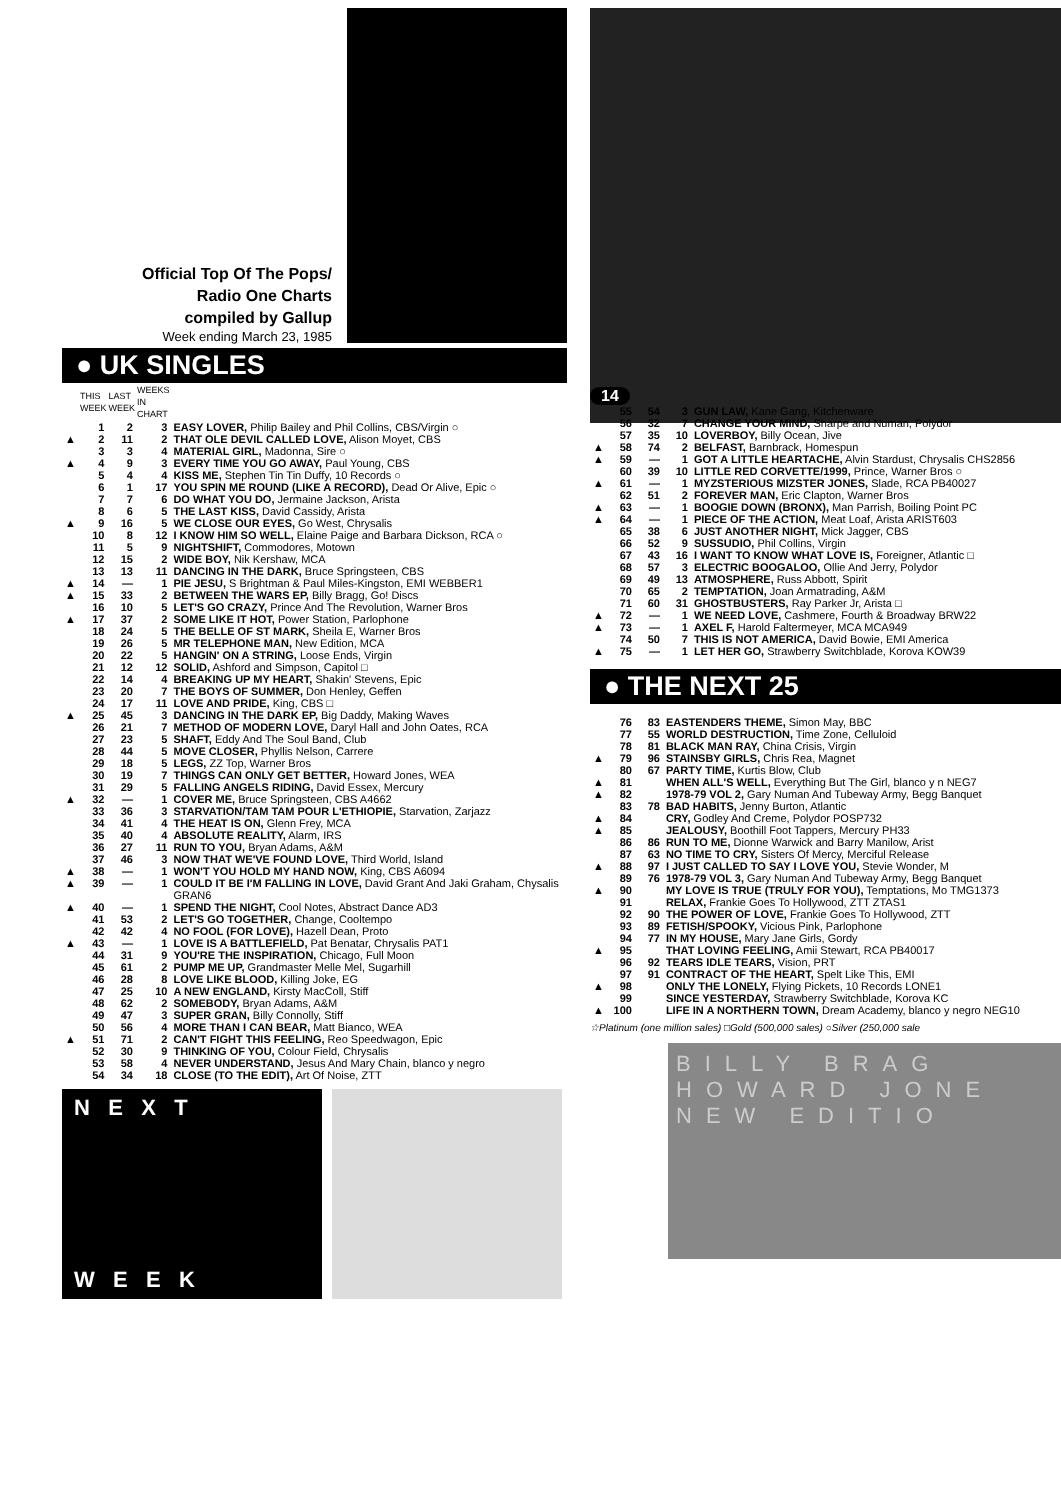Official Top Of The Pops/
Radio One Charts
compiled by Gallup
Week ending March 23, 1985
● UK SINGLES
| | THIS WEEK | LAST WEEK | WEEKS IN CHART | |
| --- | --- | --- | --- | --- |
| | 1 | 2 | 3 | EASY LOVER, Philip Bailey and Phil Collins, CBS/Virgin ○ |
| ▲ | 2 | 11 | 2 | THAT OLE DEVIL CALLED LOVE, Alison Moyet, CBS |
| | 3 | 3 | 4 | MATERIAL GIRL, Madonna, Sire ○ |
| ▲ | 4 | 9 | 3 | EVERY TIME YOU GO AWAY, Paul Young, CBS |
| | 5 | 4 | 4 | KISS ME, Stephen Tin Tin Duffy, 10 Records ○ |
| | 6 | 1 | 17 | YOU SPIN ME ROUND (LIKE A RECORD), Dead Or Alive, Epic ○ |
| | 7 | 7 | 6 | DO WHAT YOU DO, Jermaine Jackson, Arista |
| | 8 | 6 | 5 | THE LAST KISS, David Cassidy, Arista |
| ▲ | 9 | 16 | 5 | WE CLOSE OUR EYES, Go West, Chrysalis |
| | 10 | 8 | 12 | I KNOW HIM SO WELL, Elaine Paige and Barbara Dickson, RCA ○ |
| | 11 | 5 | 9 | NIGHTSHIFT, Commodores, Motown |
| | 12 | 15 | 2 | WIDE BOY, Nik Kershaw, MCA |
| | 13 | 13 | 11 | DANCING IN THE DARK, Bruce Springsteen, CBS |
| ▲ | 14 | — | 1 | PIE JESU, S Brightman & Paul Miles-Kingston, EMI WEBBER1 |
| ▲ | 15 | 33 | 2 | BETWEEN THE WARS EP, Billy Bragg, Go! Discs |
| | 16 | 10 | 5 | LET'S GO CRAZY, Prince And The Revolution, Warner Bros |
| ▲ | 17 | 37 | 2 | SOME LIKE IT HOT, Power Station, Parlophone |
| | 18 | 24 | 5 | THE BELLE OF ST MARK, Sheila E, Warner Bros |
| | 19 | 26 | 5 | MR TELEPHONE MAN, New Edition, MCA |
| | 20 | 22 | 5 | HANGIN' ON A STRING, Loose Ends, Virgin |
| | 21 | 12 | 12 | SOLID, Ashford and Simpson, Capitol □ |
| | 22 | 14 | 4 | BREAKING UP MY HEART, Shakin' Stevens, Epic |
| | 23 | 20 | 7 | THE BOYS OF SUMMER, Don Henley, Geffen |
| | 24 | 17 | 11 | LOVE AND PRIDE, King, CBS □ |
| ▲ | 25 | 45 | 3 | DANCING IN THE DARK EP, Big Daddy, Making Waves |
| | 26 | 21 | 7 | METHOD OF MODERN LOVE, Daryl Hall and John Oates, RCA |
| | 27 | 23 | 5 | SHAFT, Eddy And The Soul Band, Club |
| | 28 | 44 | 5 | MOVE CLOSER, Phyllis Nelson, Carrere |
| | 29 | 18 | 5 | LEGS, ZZ Top, Warner Bros |
| | 30 | 19 | 7 | THINGS CAN ONLY GET BETTER, Howard Jones, WEA |
| | 31 | 29 | 5 | FALLING ANGELS RIDING, David Essex, Mercury |
| ▲ | 32 | — | 1 | COVER ME, Bruce Springsteen, CBS A4662 |
| | 33 | 36 | 3 | STARVATION/TAM TAM POUR L'ETHIOPIE, Starvation, Zarjazz |
| | 34 | 41 | 4 | THE HEAT IS ON, Glenn Frey, MCA |
| | 35 | 40 | 4 | ABSOLUTE REALITY, Alarm, IRS |
| | 36 | 27 | 11 | RUN TO YOU, Bryan Adams, A&M |
| | 37 | 46 | 3 | NOW THAT WE'VE FOUND LOVE, Third World, Island |
| ▲ | 38 | — | 1 | WON'T YOU HOLD MY HAND NOW, King, CBS A6094 |
| ▲ | 39 | — | 1 | COULD IT BE I'M FALLING IN LOVE, David Grant And Jaki Graham, Chysalis GRAN6 |
| ▲ | 40 | — | 1 | SPEND THE NIGHT, Cool Notes, Abstract Dance AD3 |
| | 41 | 53 | 2 | LET'S GO TOGETHER, Change, Cooltempo |
| | 42 | 42 | 4 | NO FOOL (FOR LOVE), Hazell Dean, Proto |
| ▲ | 43 | — | 1 | LOVE IS A BATTLEFIELD, Pat Benatar, Chrysalis PAT1 |
| | 44 | 31 | 9 | YOU'RE THE INSPIRATION, Chicago, Full Moon |
| | 45 | 61 | 2 | PUMP ME UP, Grandmaster Melle Mel, Sugarhill |
| | 46 | 28 | 8 | LOVE LIKE BLOOD, Killing Joke, EG |
| | 47 | 25 | 10 | A NEW ENGLAND, Kirsty MacColl, Stiff |
| | 48 | 62 | 2 | SOMEBODY, Bryan Adams, A&M |
| | 49 | 47 | 3 | SUPER GRAN, Billy Connolly, Stiff |
| | 50 | 56 | 4 | MORE THAN I CAN BEAR, Matt Bianco, WEA |
| ▲ | 51 | 71 | 2 | CAN'T FIGHT THIS FEELING, Reo Speedwagon, Epic |
| | 52 | 30 | 9 | THINKING OF YOU, Colour Field, Chrysalis |
| | 53 | 58 | 4 | NEVER UNDERSTAND, Jesus And Mary Chain, blanco y negro |
| | 54 | 34 | 18 | CLOSE (TO THE EDIT), Art Of Noise, ZTT |
N E X T
W E E K
14
| | 55 | 54 | 3 | GUN LAW, Kane Gang, Kitchenware |
| | 56 | 32 | 7 | CHANGE YOUR MIND, Sharpe and Numan, Polydor |
| | 57 | 35 | 10 | LOVERBOY, Billy Ocean, Jive |
| ▲ | 58 | 74 | 2 | BELFAST, Barnbrack, Homespun |
| ▲ | 59 | — | 1 | GOT A LITTLE HEARTACHE, Alvin Stardust, Chrysalis CHS2856 |
| | 60 | 39 | 10 | LITTLE RED CORVETTE/1999, Prince, Warner Bros ○ |
| ▲ | 61 | — | 1 | MYZSTERIOUS MIZSTER JONES, Slade, RCA PB40027 |
| | 62 | 51 | 2 | FOREVER MAN, Eric Clapton, Warner Bros |
| ▲ | 63 | — | 1 | BOOGIE DOWN (BRONX), Man Parrish, Boiling Point PC |
| ▲ | 64 | — | 1 | PIECE OF THE ACTION, Meat Loaf, Arista ARIST603 |
| | 65 | 38 | 6 | JUST ANOTHER NIGHT, Mick Jagger, CBS |
| | 66 | 52 | 9 | SUSSUDIO, Phil Collins, Virgin |
| | 67 | 43 | 16 | I WANT TO KNOW WHAT LOVE IS, Foreigner, Atlantic □ |
| | 68 | 57 | 3 | ELECTRIC BOOGALOO, Ollie And Jerry, Polydor |
| | 69 | 49 | 13 | ATMOSPHERE, Russ Abbott, Spirit |
| | 70 | 65 | 2 | TEMPTATION, Joan Armatrading, A&M |
| | 71 | 60 | 31 | GHOSTBUSTERS, Ray Parker Jr, Arista □ |
| ▲ | 72 | — | 1 | WE NEED LOVE, Cashmere, Fourth & Broadway BRW22 |
| ▲ | 73 | — | 1 | AXEL F, Harold Faltermeyer, MCA MCA949 |
| | 74 | 50 | 7 | THIS IS NOT AMERICA, David Bowie, EMI America |
| ▲ | 75 | — | 1 | LET HER GO, Strawberry Switchblade, Korova KOW39 |
● THE NEXT 25
| | 76 | 83 | EASTENDERS THEME, Simon May, BBC |
| | 77 | 55 | WORLD DESTRUCTION, Time Zone, Celluloid |
| | 78 | 81 | BLACK MAN RAY, China Crisis, Virgin |
| ▲ | 79 | 96 | STAINSBY GIRLS, Chris Rea, Magnet |
| | 80 | 67 | PARTY TIME, Kurtis Blow, Club |
| ▲ | 81 | | WHEN ALL'S WELL, Everything But The Girl, blanco y n NEG7 |
| ▲ | 82 | | 1978-79 VOL 2, Gary Numan And Tubeway Army, Begg Banquet |
| | 83 | 78 | BAD HABITS, Jenny Burton, Atlantic |
| ▲ | 84 | | CRY, Godley And Creme, Polydor POSP732 |
| ▲ | 85 | | JEALOUSY, Boothill Foot Tappers, Mercury PH33 |
| | 86 | 86 | RUN TO ME, Dionne Warwick and Barry Manilow, Arist |
| | 87 | 63 | NO TIME TO CRY, Sisters Of Mercy, Merciful Release |
| ▲ | 88 | 97 | I JUST CALLED TO SAY I LOVE YOU, Stevie Wonder, M |
| | 89 | 76 | 1978-79 VOL 3, Gary Numan And Tubeway Army, Begg Banquet |
| ▲ | 90 | | MY LOVE IS TRUE (TRULY FOR YOU), Temptations, Mo TMG1373 |
| | 91 | | RELAX, Frankie Goes To Hollywood, ZTT ZTAS1 |
| | 92 | 90 | THE POWER OF LOVE, Frankie Goes To Hollywood, ZTT |
| | 93 | 89 | FETISH/SPOOKY, Vicious Pink, Parlophone |
| | 94 | 77 | IN MY HOUSE, Mary Jane Girls, Gordy |
| ▲ | 95 | | THAT LOVING FEELING, Amii Stewart, RCA PB40017 |
| | 96 | 92 | TEARS IDLE TEARS, Vision, PRT |
| | 97 | 91 | CONTRACT OF THE HEART, Spelt Like This, EMI |
| ▲ | 98 | | ONLY THE LONELY, Flying Pickets, 10 Records LONE1 |
| | 99 | | SINCE YESTERDAY, Strawberry Switchblade, Korova KC |
| ▲ | 100 | | LIFE IN A NORTHERN TOWN, Dream Academy, blanco y negro NEG10 |
☆Platinum (one million sales) □Gold (500,000 sales) ○Silver (250,000 sale
BILLY BRAG
HOWARD JONE
NEW EDITIO